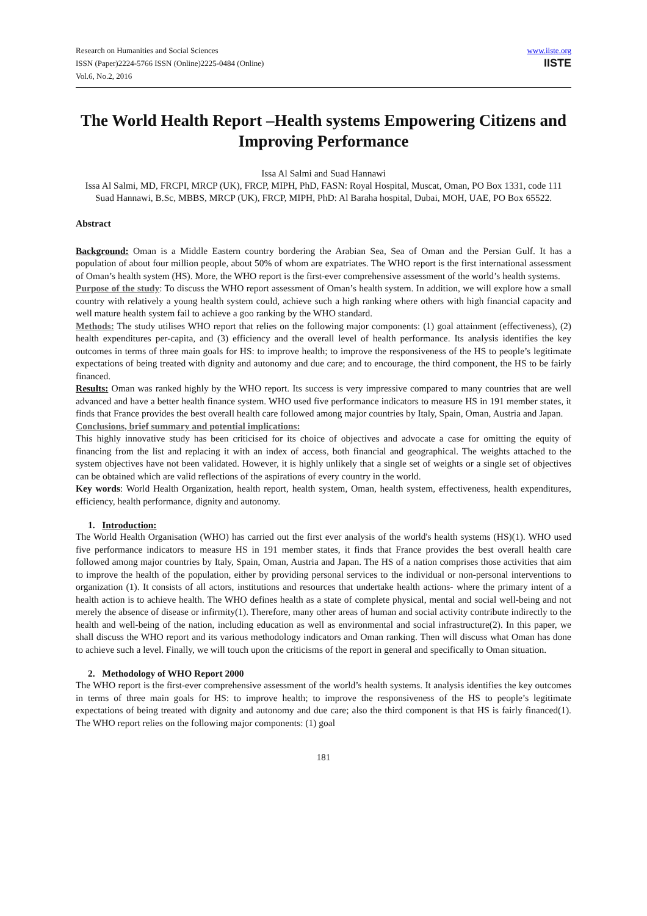Research on Humanities and Social Sciences
ISSN (Paper)2224-5766 ISSN (Online)2225-0484 (Online)
Vol.6, No.2, 2016
www.iiste.org
IISTE
The World Health Report –Health systems Empowering Citizens and Improving Performance
Issa Al Salmi and Suad Hannawi
Issa Al Salmi, MD, FRCPI, MRCP (UK), FRCP, MIPH, PhD, FASN: Royal Hospital, Muscat, Oman, PO Box 1331, code 111
Suad Hannawi, B.Sc, MBBS, MRCP (UK), FRCP, MIPH, PhD: Al Baraha hospital, Dubai, MOH, UAE, PO Box 65522.
Abstract
Background: Oman is a Middle Eastern country bordering the Arabian Sea, Sea of Oman and the Persian Gulf. It has a population of about four million people, about 50% of whom are expatriates. The WHO report is the first international assessment of Oman’s health system (HS). More, the WHO report is the first-ever comprehensive assessment of the world’s health systems.
Purpose of the study: To discuss the WHO report assessment of Oman’s health system. In addition, we will explore how a small country with relatively a young health system could, achieve such a high ranking where others with high financial capacity and well mature health system fail to achieve a goo ranking by the WHO standard.
Methods: The study utilises WHO report that relies on the following major components: (1) goal attainment (effectiveness), (2) health expenditures per-capita, and (3) efficiency and the overall level of health performance. Its analysis identifies the key outcomes in terms of three main goals for HS: to improve health; to improve the responsiveness of the HS to people’s legitimate expectations of being treated with dignity and autonomy and due care; and to encourage, the third component, the HS to be fairly financed.
Results: Oman was ranked highly by the WHO report. Its success is very impressive compared to many countries that are well advanced and have a better health finance system. WHO used five performance indicators to measure HS in 191 member states, it finds that France provides the best overall health care followed among major countries by Italy, Spain, Oman, Austria and Japan.
Conclusions, brief summary and potential implications:
This highly innovative study has been criticised for its choice of objectives and advocate a case for omitting the equity of financing from the list and replacing it with an index of access, both financial and geographical. The weights attached to the system objectives have not been validated. However, it is highly unlikely that a single set of weights or a single set of objectives can be obtained which are valid reflections of the aspirations of every country in the world.
Key words: World Health Organization, health report, health system, Oman, health system, effectiveness, health expenditures, efficiency, health performance, dignity and autonomy.
1. Introduction:
The World Health Organisation (WHO) has carried out the first ever analysis of the world's health systems (HS)(1). WHO used five performance indicators to measure HS in 191 member states, it finds that France provides the best overall health care followed among major countries by Italy, Spain, Oman, Austria and Japan. The HS of a nation comprises those activities that aim to improve the health of the population, either by providing personal services to the individual or non-personal interventions to organization (1). It consists of all actors, institutions and resources that undertake health actions- where the primary intent of a health action is to achieve health. The WHO defines health as a state of complete physical, mental and social well-being and not merely the absence of disease or infirmity(1). Therefore, many other areas of human and social activity contribute indirectly to the health and well-being of the nation, including education as well as environmental and social infrastructure(2). In this paper, we shall discuss the WHO report and its various methodology indicators and Oman ranking. Then will discuss what Oman has done to achieve such a level. Finally, we will touch upon the criticisms of the report in general and specifically to Oman situation.
2. Methodology of WHO Report 2000
The WHO report is the first-ever comprehensive assessment of the world’s health systems. It analysis identifies the key outcomes in terms of three main goals for HS: to improve health; to improve the responsiveness of the HS to people’s legitimate expectations of being treated with dignity and autonomy and due care; also the third component is that HS is fairly financed(1). The WHO report relies on the following major components: (1) goal
181